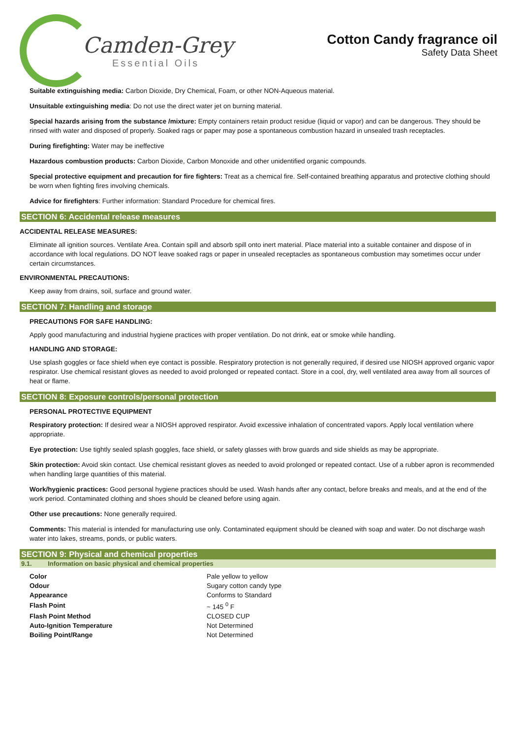Camden-Grey
Essential Oils
Cotton Candy fragrance oil
Safety Data Sheet
Suitable extinguishing media: Carbon Dioxide, Dry Chemical, Foam, or other NON-Aqueous material.
Unsuitable extinguishing media: Do not use the direct water jet on burning material.
Special hazards arising from the substance /mixture: Empty containers retain product residue (liquid or vapor) and can be dangerous. They should be rinsed with water and disposed of properly. Soaked rags or paper may pose a spontaneous combustion hazard in unsealed trash receptacles.
During firefighting: Water may be ineffective
Hazardous combustion products: Carbon Dioxide, Carbon Monoxide and other unidentified organic compounds.
Special protective equipment and precaution for fire fighters: Treat as a chemical fire. Self-contained breathing apparatus and protective clothing should be worn when fighting fires involving chemicals.
Advice for firefighters: Further information: Standard Procedure for chemical fires.
SECTION 6: Accidental release measures
ACCIDENTAL RELEASE MEASURES:
Eliminate all ignition sources. Ventilate Area. Contain spill and absorb spill onto inert material. Place material into a suitable container and dispose of in accordance with local regulations. DO NOT leave soaked rags or paper in unsealed receptacles as spontaneous combustion may sometimes occur under certain circumstances.
ENVIRONMENTAL PRECAUTIONS:
Keep away from drains, soil, surface and ground water.
SECTION 7: Handling and storage
PRECAUTIONS FOR SAFE HANDLING:
Apply good manufacturing and industrial hygiene practices with proper ventilation. Do not drink, eat or smoke while handling.
HANDLING AND STORAGE:
Use splash goggles or face shield when eye contact is possible. Respiratory protection is not generally required, if desired use NIOSH approved organic vapor respirator. Use chemical resistant gloves as needed to avoid prolonged or repeated contact. Store in a cool, dry, well ventilated area away from all sources of heat or flame.
SECTION 8: Exposure controls/personal protection
PERSONAL PROTECTIVE EQUIPMENT
Respiratory protection: If desired wear a NIOSH approved respirator. Avoid excessive inhalation of concentrated vapors. Apply local ventilation where appropriate.
Eye protection: Use tightly sealed splash goggles, face shield, or safety glasses with brow guards and side shields as may be appropriate.
Skin protection: Avoid skin contact. Use chemical resistant gloves as needed to avoid prolonged or repeated contact. Use of a rubber apron is recommended when handling large quantities of this material.
Work/hygienic practices: Good personal hygiene practices should be used. Wash hands after any contact, before breaks and meals, and at the end of the work period. Contaminated clothing and shoes should be cleaned before using again.
Other use precautions: None generally required.
Comments: This material is intended for manufacturing use only. Contaminated equipment should be cleaned with soap and water. Do not discharge wash water into lakes, streams, ponds, or public waters.
SECTION 9: Physical and chemical properties
9.1. Information on basic physical and chemical properties
| Color | Pale yellow to yellow |
| Odour | Sugary cotton candy type |
| Appearance | Conforms to Standard |
| Flash Point | ~ 145 <sup>0</sup> F |
| Flash Point Method | CLOSED CUP |
| Auto-Ignition Temperature | Not Determined |
| Boiling Point/Range | Not Determined |